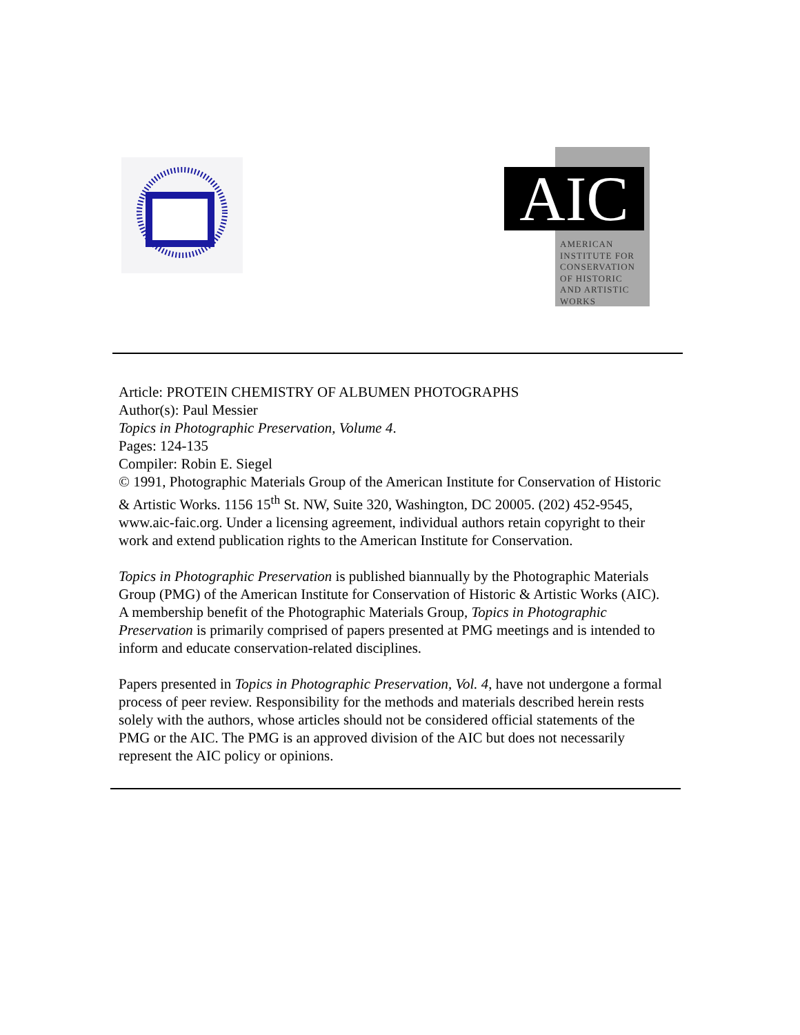AIC
AMERICAN INSTITUTE FOR CONSERVATION OF HISTORIC AND ARTISTIC WORKS
Article: PROTEIN CHEMISTRY OF ALBUMEN PHOTOGRAPHS
Author(s): Paul Messier
Topics in Photographic Preservation, Volume 4.
Pages: 124-135
Compiler: Robin E. Siegel
© 1991, Photographic Materials Group of the American Institute for Conservation of Historic & Artistic Works. 1156 15<sup>th</sup> St. NW, Suite 320, Washington, DC 20005. (202) 452-9545, www.aic-faic.org. Under a licensing agreement, individual authors retain copyright to their work and extend publication rights to the American Institute for Conservation.
Topics in Photographic Preservation is published biannually by the Photographic Materials Group (PMG) of the American Institute for Conservation of Historic & Artistic Works (AIC). A membership benefit of the Photographic Materials Group, Topics in Photographic Preservation is primarily comprised of papers presented at PMG meetings and is intended to inform and educate conservation-related disciplines.
Papers presented in Topics in Photographic Preservation, Vol. 4, have not undergone a formal process of peer review. Responsibility for the methods and materials described herein rests solely with the authors, whose articles should not be considered official statements of the PMG or the AIC. The PMG is an approved division of the AIC but does not necessarily represent the AIC policy or opinions.